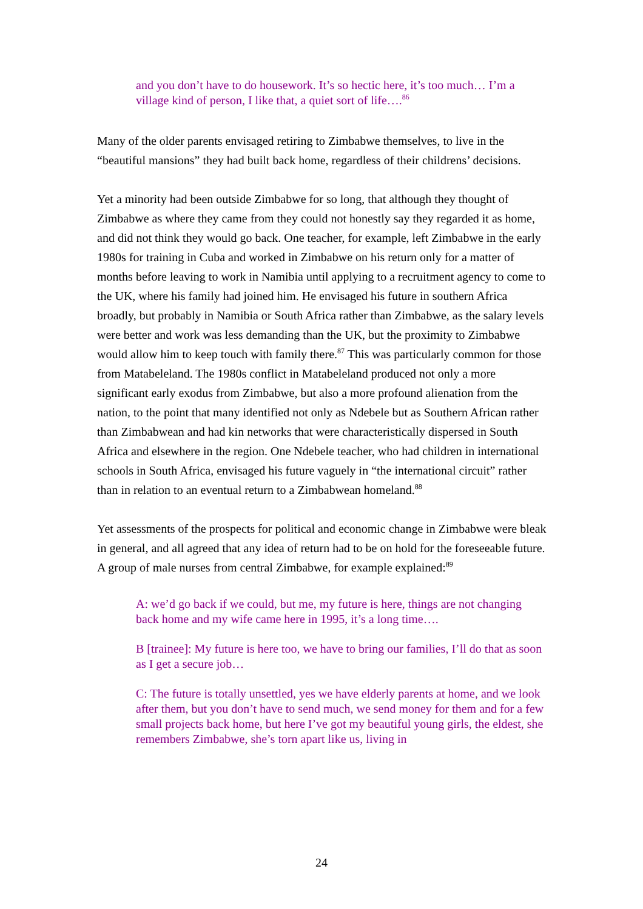and you don’t have to do housework. It’s so hectic here, it’s too much… I’m a village kind of person, I like that, a quiet sort of life….<sup>86</sup>
Many of the older parents envisaged retiring to Zimbabwe themselves, to live in the “beautiful mansions” they had built back home, regardless of their childrens’ decisions.
Yet a minority had been outside Zimbabwe for so long, that although they thought of Zimbabwe as where they came from they could not honestly say they regarded it as home, and did not think they would go back. One teacher, for example, left Zimbabwe in the early 1980s for training in Cuba and worked in Zimbabwe on his return only for a matter of months before leaving to work in Namibia until applying to a recruitment agency to come to the UK, where his family had joined him. He envisaged his future in southern Africa broadly, but probably in Namibia or South Africa rather than Zimbabwe, as the salary levels were better and work was less demanding than the UK, but the proximity to Zimbabwe would allow him to keep touch with family there.<sup>87</sup> This was particularly common for those from Matabeleland. The 1980s conflict in Matabeleland produced not only a more significant early exodus from Zimbabwe, but also a more profound alienation from the nation, to the point that many identified not only as Ndebele but as Southern African rather than Zimbabwean and had kin networks that were characteristically dispersed in South Africa and elsewhere in the region. One Ndebele teacher, who had children in international schools in South Africa, envisaged his future vaguely in “the international circuit” rather than in relation to an eventual return to a Zimbabwean homeland.<sup>88</sup>
Yet assessments of the prospects for political and economic change in Zimbabwe were bleak in general, and all agreed that any idea of return had to be on hold for the foreseeable future. A group of male nurses from central Zimbabwe, for example explained:<sup>89</sup>
A: we’d go back if we could, but me, my future is here, things are not changing back home and my wife came here in 1995, it’s a long time….
B [trainee]: My future is here too, we have to bring our families, I’ll do that as soon as I get a secure job…
C: The future is totally unsettled, yes we have elderly parents at home, and we look after them, but you don’t have to send much, we send money for them and for a few small projects back home, but here I’ve got my beautiful young girls, the eldest, she remembers Zimbabwe, she’s torn apart like us, living in
24